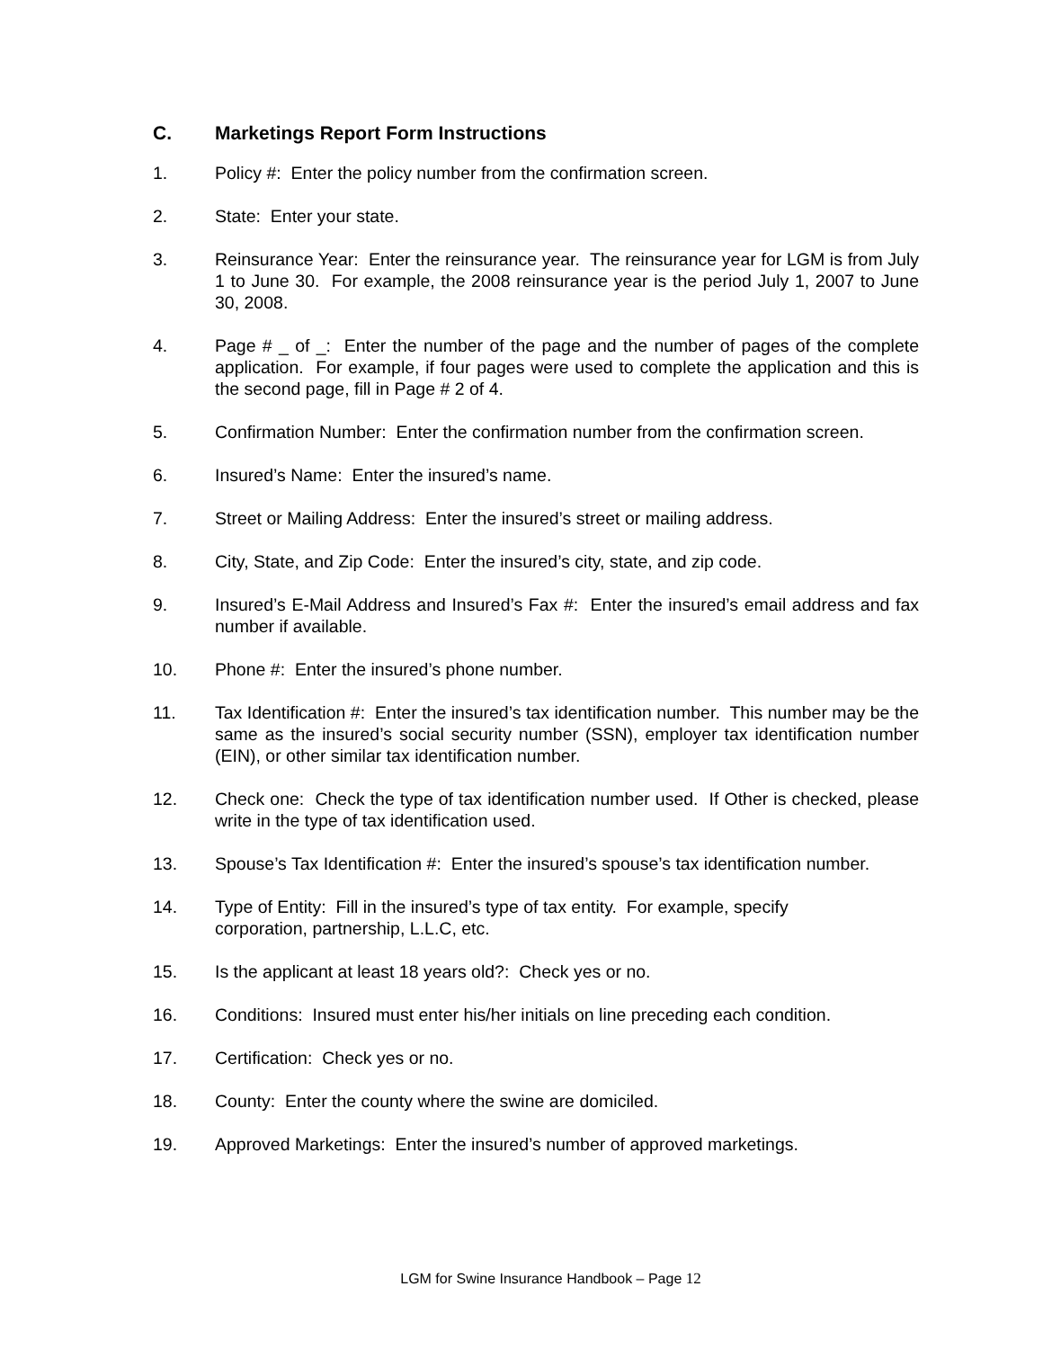C. Marketings Report Form Instructions
1. Policy #: Enter the policy number from the confirmation screen.
2. State: Enter your state.
3. Reinsurance Year: Enter the reinsurance year. The reinsurance year for LGM is from July 1 to June 30. For example, the 2008 reinsurance year is the period July 1, 2007 to June 30, 2008.
4. Page # _ of _: Enter the number of the page and the number of pages of the complete application. For example, if four pages were used to complete the application and this is the second page, fill in Page # 2 of 4.
5. Confirmation Number: Enter the confirmation number from the confirmation screen.
6. Insured’s Name: Enter the insured’s name.
7. Street or Mailing Address: Enter the insured’s street or mailing address.
8. City, State, and Zip Code: Enter the insured’s city, state, and zip code.
9. Insured’s E-Mail Address and Insured’s Fax #: Enter the insured’s email address and fax number if available.
10. Phone #: Enter the insured’s phone number.
11. Tax Identification #: Enter the insured’s tax identification number. This number may be the same as the insured’s social security number (SSN), employer tax identification number (EIN), or other similar tax identification number.
12. Check one: Check the type of tax identification number used. If Other is checked, please write in the type of tax identification used.
13. Spouse’s Tax Identification #: Enter the insured’s spouse’s tax identification number.
14. Type of Entity: Fill in the insured’s type of tax entity. For example, specify
corporation, partnership, L.L.C, etc.
15. Is the applicant at least 18 years old?: Check yes or no.
16. Conditions: Insured must enter his/her initials on line preceding each condition.
17. Certification: Check yes or no.
18. County: Enter the county where the swine are domiciled.
19. Approved Marketings: Enter the insured’s number of approved marketings.
LGM for Swine Insurance Handbook – Page 12